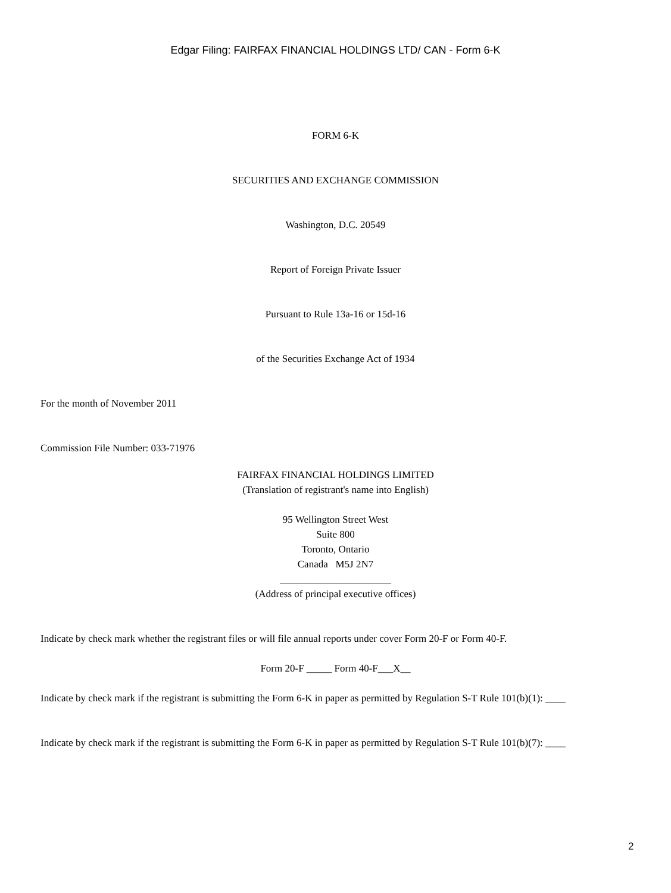Edgar Filing: FAIRFAX FINANCIAL HOLDINGS LTD/ CAN - Form 6-K
FORM 6-K
SECURITIES AND EXCHANGE COMMISSION
Washington, D.C. 20549
Report of Foreign Private Issuer
Pursuant to Rule 13a-16 or 15d-16
of the Securities Exchange Act of 1934
For the month of November 2011
Commission File Number: 033-71976
FAIRFAX FINANCIAL HOLDINGS LIMITED
(Translation of registrant's name into English)
95 Wellington Street West
Suite 800
Toronto, Ontario
Canada M5J 2N7
______________________
(Address of principal executive offices)
Indicate by check mark whether the registrant files or will file annual reports under cover Form 20-F or Form 40-F.
Form 20-F _____ Form 40-F___X__
Indicate by check mark if the registrant is submitting the Form 6-K in paper as permitted by Regulation S-T Rule 101(b)(1): ____
Indicate by check mark if the registrant is submitting the Form 6-K in paper as permitted by Regulation S-T Rule 101(b)(7): ____
2